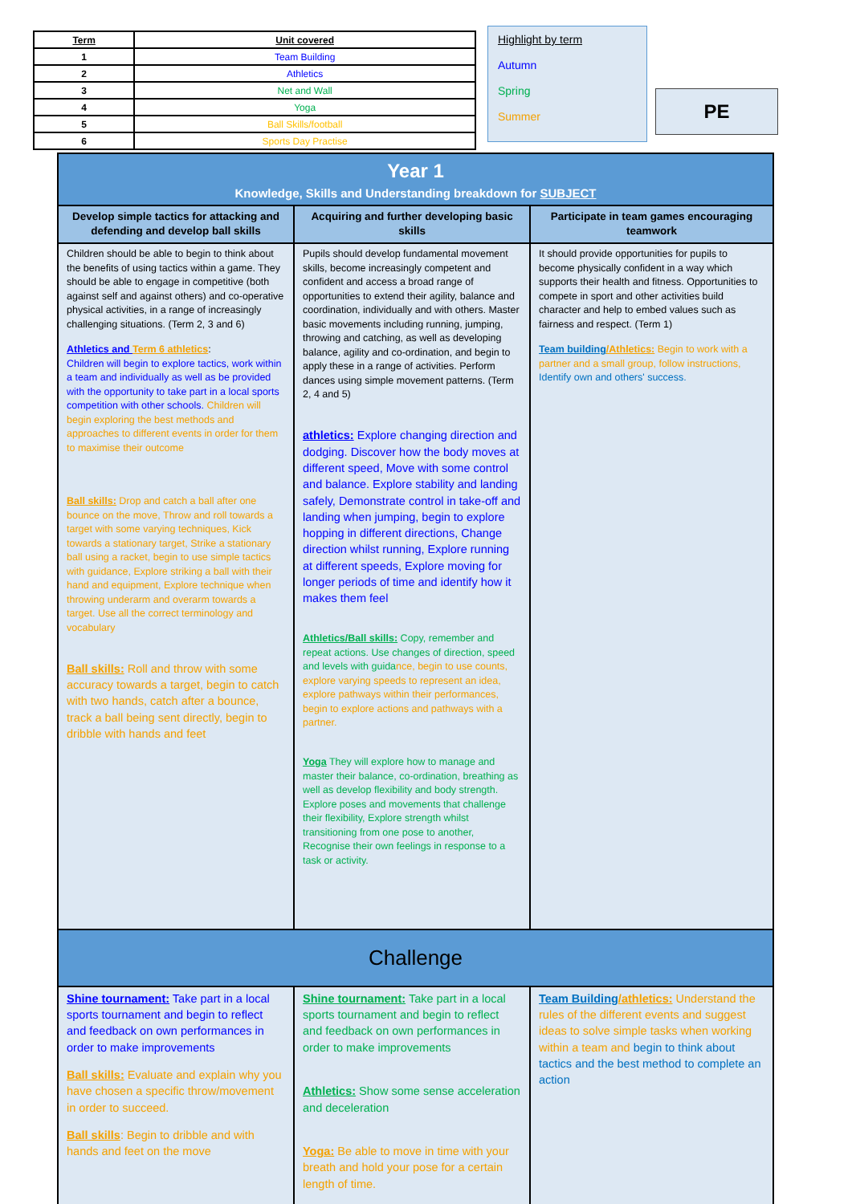| Term | Unit covered |
| --- | --- |
| 1 | Team Building |
| 2 | Athletics |
| 3 | Net and Wall |
| 4 | Yoga |
| 5 | Ball Skills/football |
| 6 | Sports Day Practise |
Highlight by term
Autumn
Spring
Summer
PE
| Year 1 Knowledge, Skills and Understanding breakdown for SUBJECT | | |
| Develop simple tactics for attacking and defending and develop ball skills | Acquiring and further developing basic skills | Participate in team games encouraging teamwork |
| Children should be able to begin to think about the benefits of using tactics within a game. They should be able to engage in competitive (both against self and against others) and co-operative physical activities, in a range of increasingly challenging situations. (Term 2, 3 and 6) Athletics and Term 6 athletics : Children will begin to explore tactics, work within a team and individually as well as be provided with the opportunity to take part in a local sports competition with other schools. Children will begin exploring the best methods and approaches to different events in order for them to maximise their outcome Ball skills: Drop and catch a ball after one bounce on the move, Throw and roll towards a target with some varying techniques, Kick towards a stationary target, Strike a stationary ball using a racket, begin to use simple tactics with guidance, Explore striking a ball with their hand and equipment, Explore technique when throwing underarm and overarm towards a target. Use all the correct terminology and vocabulary Ball skills: Roll and throw with some accuracy towards a target, begin to catch with two hands, catch after a bounce, track a ball being sent directly, begin to dribble with hands and feet | Pupils should develop fundamental movement skills, become increasingly competent and confident and access a broad range of opportunities to extend their agility, balance and coordination, individually and with others. Master basic movements including running, jumping, throwing and catching, as well as developing balance, agility and co-ordination, and begin to apply these in a range of activities. Perform dances using simple movement patterns. (Term 2, 4 and 5) athletics: Explore changing direction and dodging. Discover how the body moves at different speed, Move with some control and balance. Explore stability and landing safely, Demonstrate control in take-off and landing when jumping, begin to explore hopping in different directions, Change direction whilst running, Explore running at different speeds, Explore moving for longer periods of time and identify how it makes them feel Athletics/Ball skills: Copy, remember and repeat actions. Use changes of direction, speed and levels with guida nce, begin to use counts, explore varying speeds to represent an idea, explore pathways within their performances, begin to explore actions and pathways with a partner. Yoga They will explore how to manage and master their balance, co-ordination, breathing as well as develop flexibility and body strength. Explore poses and movements that challenge their flexibility, Explore strength whilst transitioning from one pose to another, Recognise their own feelings in response to a task or activity. | It should provide opportunities for pupils to become physically confident in a way which supports their health and fitness. Opportunities to compete in sport and other activities build character and help to embed values such as fairness and respect. (Term 1) Team building /Athletics: Begin to work with a partner and a small group, follow instructions, Identify own and others' success. |
| Challenge | | |
| Shine tournament: Take part in a local sports tournament and begin to reflect and feedback on own performances in order to make improvements Ball skills: Evaluate and explain why you have chosen a specific throw/movement in order to succeed. Ball skills : Begin to dribble and with hands and feet on the move | Shine tournament: Take part in a local sports tournament and begin to reflect and feedback on own performances in order to make improvements Athletics: Show some sense acceleration and deceleration Yoga: Be able to move in time with your breath and hold your pose for a certain length of time. | Team Building /athletics: Understand the rules of the different events and suggest ideas to solve simple tasks when working within a team and begin to think about tactics and the best method to complete an action |